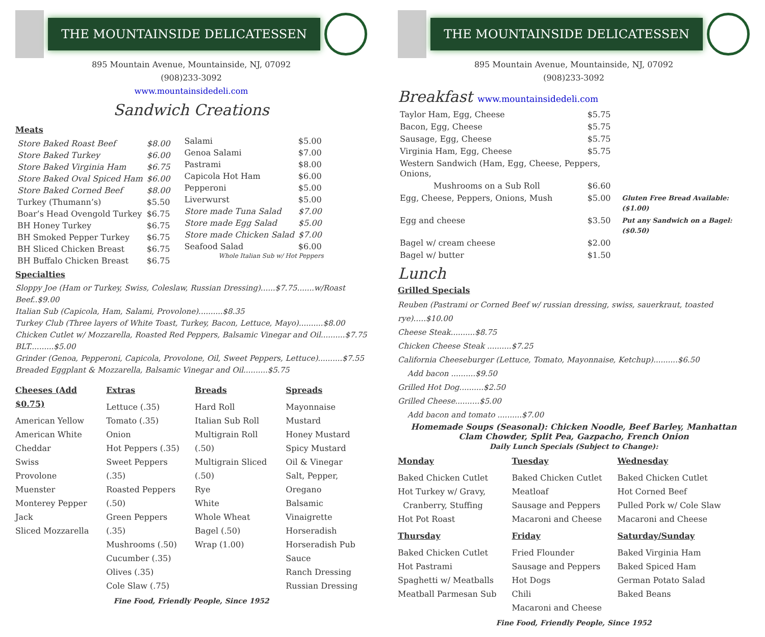THE MOUNTAINSIDE DELICATESSEN
895 Mountain Avenue, Mountainside, NJ, 07092
(908)233-3092
www.mountainsidedeli.com
Sandwich Creations
Meats
| Store Baked Roast Beef | $8.00 |
| Store Baked Turkey | $6.00 |
| Store Baked Virginia Ham | $6.75 |
| Store Baked Oval Spiced Ham | $6.00 |
| Store Baked Corned Beef | $8.00 |
| Turkey (Thumann’s) | $5.50 |
| Boar’s Head Ovengold Turkey | $6.75 |
| BH Honey Turkey | $6.75 |
| BH Smoked Pepper Turkey | $6.75 |
| BH Sliced Chicken Breast | $6.75 |
| BH Buffalo Chicken Breast | $6.75 |
| Salami | $5.00 |
| Genoa Salami | $7.00 |
| Pastrami | $8.00 |
| Capicola Hot Ham | $6.00 |
| Pepperoni | $5.00 |
| Liverwurst | $5.00 |
| Store made Tuna Salad | $7.00 |
| Store made Egg Salad | $5.00 |
| Store made Chicken Salad | $7.00 |
| Seafood Salad | $6.00 |
Whole Italian Sub w/ Hot Peppers
Specialties
Sloppy Joe (Ham or Turkey, Swiss, Coleslaw, Russian Dressing)......$7.75.......w/Roast Beef..$9.00
Italian Sub (Capicola, Ham, Salami, Provolone)..........$8.35
Turkey Club (Three layers of White Toast, Turkey, Bacon, Lettuce, Mayo)..........$8.00
Chicken Cutlet w/ Mozzarella, Roasted Red Peppers, Balsamic Vinegar and Oil..........$7.75
BLT..........$5.00
Grinder (Genoa, Pepperoni, Capicola, Provolone, Oil, Sweet Peppers, Lettuce)..........$7.55
Breaded Eggplant & Mozzarella, Balsamic Vinegar and Oil..........$5.75
Cheeses (Add $0.75)
American Yellow
American White
Cheddar
Swiss
Provolone
Muenster
Monterey Pepper Jack
Sliced Mozzarella
Extras
Lettuce (.35)
Tomato (.35)
Onion
Hot Peppers (.35)
Sweet Peppers (.35)
Roasted Peppers (.50)
Green Peppers (.35)
Mushrooms (.50)
Cucumber (.35)
Olives (.35)
Cole Slaw (.75)
Breads
Hard Roll
Italian Sub Roll
Multigrain Roll (.50)
Multigrain Sliced (.50)
Rye
White
Whole Wheat
Bagel (.50)
Wrap (1.00)
Spreads
Mayonnaise
Mustard
Honey Mustard
Spicy Mustard
Oil & Vinegar
Salt, Pepper, Oregano
Balsamic Vinaigrette
Horseradish
Horseradish Pub Sauce
Ranch Dressing
Russian Dressing
Fine Food, Friendly People, Since 1952
THE MOUNTAINSIDE DELICATESSEN
895 Mountain Avenue, Mountainside, NJ, 07092
(908)233-3092
Breakfast www.mountainsidedeli.com
| Taylor Ham, Egg, Cheese | $5.75 | |
| Bacon, Egg, Cheese | $5.75 | |
| Sausage, Egg, Cheese | $5.75 | |
| Virginia Ham, Egg, Cheese | $5.75 | |
| Western Sandwich (Ham, Egg, Cheese, Peppers, Onions, | | |
| Mushrooms on a Sub Roll | $6.60 | |
| Egg, Cheese, Peppers, Onions, Mush | $5.00 | Gluten Free Bread Available: ($1.00) |
| Egg and cheese | $3.50 | Put any Sandwich on a Bagel: ($0.50) |
| Bagel w/ cream cheese | $2.00 | |
| Bagel w/ butter | $1.50 | |
Lunch
Grilled Specials
Reuben (Pastrami or Corned Beef w/ russian dressing, swiss, sauerkraut, toasted rye)…..$10.00
Cheese Steak..........$8.75
Chicken Cheese Steak ..........$7.25
California Cheeseburger (Lettuce, Tomato, Mayonnaise, Ketchup)..........$6.50
Add bacon ..........$9.50
Grilled Hot Dog..........$2.50
Grilled Cheese..........$5.00
Add bacon and tomato ..........$7.00
Homemade Soups (Seasonal): Chicken Noodle, Beef Barley, Manhattan Clam Chowder, Split Pea, Gazpacho, French Onion
Daily Lunch Specials (Subject to Change):
Monday
Baked Chicken Cutlet
Hot Turkey w/ Gravy,
Cranberry, Stuffing
Hot Pot Roast
Thursday
Baked Chicken Cutlet
Hot Pastrami
Spaghetti w/ Meatballs
Meatball Parmesan Sub
Tuesday
Baked Chicken Cutlet
Meatloaf
Sausage and Peppers
Macaroni and Cheese
Friday
Fried Flounder
Sausage and Peppers
Hot Dogs
Chili
Macaroni and Cheese
Wednesday
Baked Chicken Cutlet
Hot Corned Beef
Pulled Pork w/ Cole Slaw
Macaroni and Cheese
Saturday/Sunday
Baked Virginia Ham
Baked Spiced Ham
German Potato Salad
Baked Beans
Fine Food, Friendly People, Since 1952